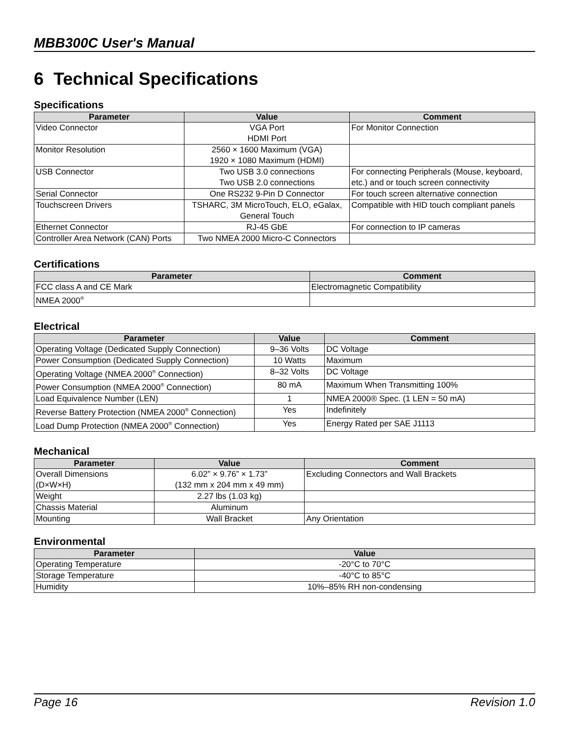MBB300C User's Manual
6 Technical Specifications
Specifications
| Parameter | Value | Comment |
| --- | --- | --- |
| Video Connector | VGA Port HDMI Port | For Monitor Connection |
| Monitor Resolution | 2560 × 1600 Maximum (VGA) 1920 × 1080 Maximum (HDMI) | |
| USB Connector | Two USB 3.0 connections Two USB 2.0 connections | For connecting Peripherals (Mouse, keyboard, etc.) and or touch screen connectivity |
| Serial Connector | One RS232 9-Pin D Connector | For touch screen alternative connection |
| Touchscreen Drivers | TSHARC, 3M MicroTouch, ELO, eGalax, General Touch | Compatible with HID touch compliant panels |
| Ethernet Connector | RJ-45 GbE | For connection to IP cameras |
| Controller Area Network (CAN) Ports | Two NMEA 2000 Micro-C Connectors | |
Certifications
| Parameter | Comment |
| --- | --- |
| FCC class A and CE Mark | Electromagnetic Compatibility |
| NMEA 2000<sup>®</sup> | |
Electrical
| Parameter | Value | Comment |
| --- | --- | --- |
| Operating Voltage (Dedicated Supply Connection) | 9–36 Volts | DC Voltage |
| Power Consumption (Dedicated Supply Connection) | 10 Watts | Maximum |
| Operating Voltage (NMEA 2000<sup>®</sup> Connection) | 8–32 Volts | DC Voltage |
| Power Consumption (NMEA 2000<sup>®</sup> Connection) | 80 mA | Maximum When Transmitting 100% |
| Load Equivalence Number (LEN) | 1 | NMEA 2000® Spec. (1 LEN = 50 mA) |
| Reverse Battery Protection (NMEA 2000<sup>®</sup> Connection) | Yes | Indefinitely |
| Load Dump Protection (NMEA 2000<sup>®</sup> Connection) | Yes | Energy Rated per SAE J1113 |
Mechanical
| Parameter | Value | Comment |
| --- | --- | --- |
| Overall Dimensions (D×W×H) | 6.02” × 9.76” × 1.73” (132 mm x 204 mm x 49 mm) | Excluding Connectors and Wall Brackets |
| Weight | 2.27 lbs (1.03 kg) | |
| Chassis Material | Aluminum | |
| Mounting | Wall Bracket | Any Orientation |
Environmental
| Parameter | Value |
| --- | --- |
| Operating Temperature | -20°C to 70°C |
| Storage Temperature | -40°C to 85°C |
| Humidity | 10%–85% RH non-condensing |
Page 16 Revision 1.0